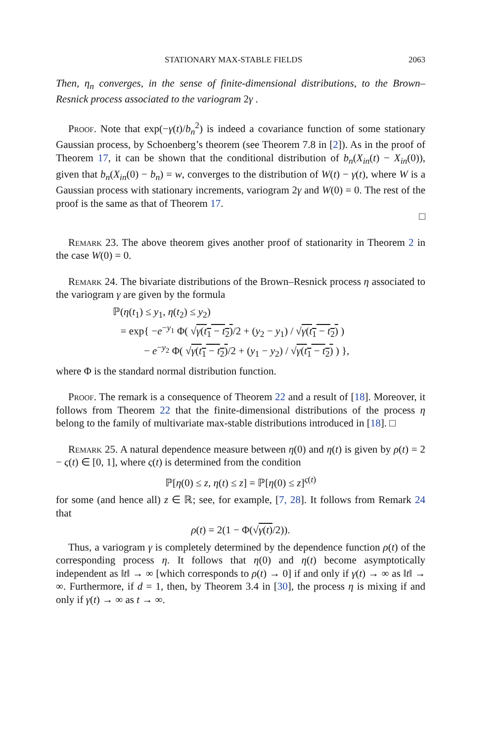STATIONARY MAX-STABLE FIELDS 2063
Then, η<sub>n</sub> converges, in the sense of finite-dimensional distributions, to the Brown–Resnick process associated to the variogram 2γ .
Proof. Note that exp(−γ(t)/b<sub>n</sub><sup>2</sup>) is indeed a covariance function of some stationary Gaussian process, by Schoenberg’s theorem (see Theorem 7.8 in [2]). As in the proof of Theorem 17, it can be shown that the conditional distribution of b<sub>n</sub>(X<sub>in</sub>(t) − X<sub>in</sub>(0)), given that b<sub>n</sub>(X<sub>in</sub>(0) − b<sub>n</sub>) = w, converges to the distribution of W(t) − γ(t), where W is a Gaussian process with stationary increments, variogram 2γ and W(0) = 0. The rest of the proof is the same as that of Theorem 17.
□
Remark 23. The above theorem gives another proof of stationarity in Theorem 2 in the case W(0) = 0.
Remark 24. The bivariate distributions of the Brown–Resnick process η associated to the variogram γ are given by the formula
ℙ(η(t<sub>1</sub>) ≤ y<sub>1</sub>, η(t<sub>2</sub>) ≤ y<sub>2</sub>)
= exp{ −e<sup>−y<sub>1</sub></sup> Φ( √γ(t<sub>1</sub> − t<sub>2</sub>)/2 + (y<sub>2</sub> − y<sub>1</sub>) / √γ(t<sub>1</sub> − t<sub>2</sub>) )
− e<sup>−y<sub>2</sub></sup> Φ( √γ(t<sub>1</sub> − t<sub>2</sub>)/2 + (y<sub>1</sub> − y<sub>2</sub>) / √γ(t<sub>1</sub> − t<sub>2</sub>) ) },
where Φ is the standard normal distribution function.
Proof. The remark is a consequence of Theorem 22 and a result of [18]. Moreover, it follows from Theorem 22 that the finite-dimensional distributions of the process η belong to the family of multivariate max-stable distributions introduced in [18]. □
Remark 25. A natural dependence measure between η(0) and η(t) is given by ρ(t) = 2 − ς(t) ∈ [0, 1], where ς(t) is determined from the condition
ℙ[η(0) ≤ z, η(t) ≤ z] = ℙ[η(0) ≤ z]<sup>ς(t)</sup>
for some (and hence all) z ∈ ℝ; see, for example, [7, 28]. It follows from Remark 24 that
ρ(t) = 2(1 − Φ(√γ(t)/2)).
Thus, a variogram γ is completely determined by the dependence function ρ(t) of the corresponding process η. It follows that η(0) and η(t) become asymptotically independent as ‖t‖ → ∞ [which corresponds to ρ(t) → 0] if and only if γ(t) → ∞ as ‖t‖ → ∞. Furthermore, if d = 1, then, by Theorem 3.4 in [30], the process η is mixing if and only if γ(t) → ∞ as t → ∞.